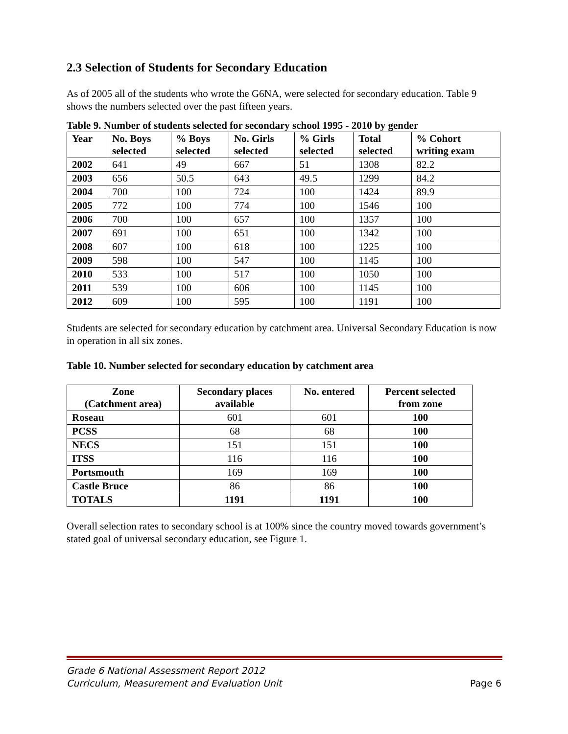2.3 Selection of Students for Secondary Education
As of 2005 all of the students who wrote the G6NA, were selected for secondary education. Table 9 shows the numbers selected over the past fifteen years.
Table 9. Number of students selected for secondary school 1995 - 2010 by gender
| Year | No. Boys selected | % Boys selected | No. Girls selected | % Girls selected | Total selected | % Cohort writing exam |
| --- | --- | --- | --- | --- | --- | --- |
| 2002 | 641 | 49 | 667 | 51 | 1308 | 82.2 |
| 2003 | 656 | 50.5 | 643 | 49.5 | 1299 | 84.2 |
| 2004 | 700 | 100 | 724 | 100 | 1424 | 89.9 |
| 2005 | 772 | 100 | 774 | 100 | 1546 | 100 |
| 2006 | 700 | 100 | 657 | 100 | 1357 | 100 |
| 2007 | 691 | 100 | 651 | 100 | 1342 | 100 |
| 2008 | 607 | 100 | 618 | 100 | 1225 | 100 |
| 2009 | 598 | 100 | 547 | 100 | 1145 | 100 |
| 2010 | 533 | 100 | 517 | 100 | 1050 | 100 |
| 2011 | 539 | 100 | 606 | 100 | 1145 | 100 |
| 2012 | 609 | 100 | 595 | 100 | 1191 | 100 |
Students are selected for secondary education by catchment area. Universal Secondary Education is now in operation in all six zones.
Table 10. Number selected for secondary education by catchment area
| Zone (Catchment area) | Secondary places available | No. entered | Percent selected from zone |
| --- | --- | --- | --- |
| Roseau | 601 | 601 | 100 |
| PCSS | 68 | 68 | 100 |
| NECS | 151 | 151 | 100 |
| ITSS | 116 | 116 | 100 |
| Portsmouth | 169 | 169 | 100 |
| Castle Bruce | 86 | 86 | 100 |
| TOTALS | 1191 | 1191 | 100 |
Overall selection rates to secondary school is at 100% since the country moved towards government’s stated goal of universal secondary education, see Figure 1.
Grade 6 National Assessment Report 2012
Curriculum, Measurement and Evaluation Unit
Page 6